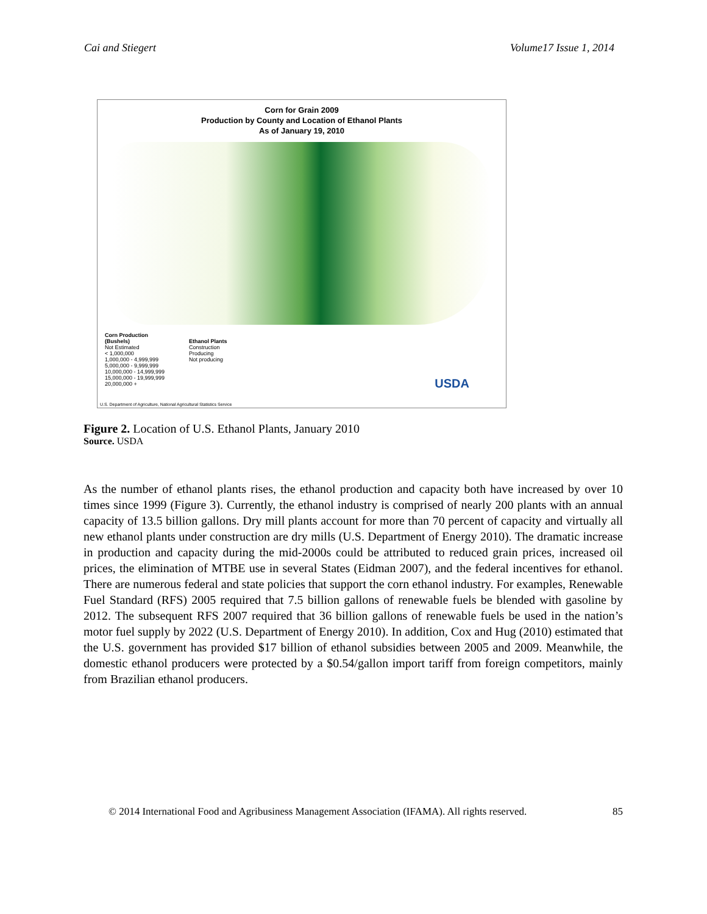Cai and Stiegert Volume17 Issue 1, 2014
Corn for Grain 2009
Production by County and Location of Ethanol Plants
As of January 19, 2010
Corn Production
(Bushels)
Not Estimated
< 1,000,000
1,000,000 - 4,999,999
5,000,000 - 9,999,999
10,000,000 - 14,999,999
15,000,000 - 19,999,999
20,000,000 +
Ethanol Plants
Construction
Producing
Not producing
USDA
U.S. Department of Agriculture, National Agricultural Statistics Service
Figure 2. Location of U.S. Ethanol Plants, January 2010
Source. USDA
As the number of ethanol plants rises, the ethanol production and capacity both have increased by over 10 times since 1999 (Figure 3). Currently, the ethanol industry is comprised of nearly 200 plants with an annual capacity of 13.5 billion gallons. Dry mill plants account for more than 70 percent of capacity and virtually all new ethanol plants under construction are dry mills (U.S. Department of Energy 2010). The dramatic increase in production and capacity during the mid-2000s could be attributed to reduced grain prices, increased oil prices, the elimination of MTBE use in several States (Eidman 2007), and the federal incentives for ethanol. There are numerous federal and state policies that support the corn ethanol industry. For examples, Renewable Fuel Standard (RFS) 2005 required that 7.5 billion gallons of renewable fuels be blended with gasoline by 2012. The subsequent RFS 2007 required that 36 billion gallons of renewable fuels be used in the nation’s motor fuel supply by 2022 (U.S. Department of Energy 2010). In addition, Cox and Hug (2010) estimated that the U.S. government has provided $17 billion of ethanol subsidies between 2005 and 2009. Meanwhile, the domestic ethanol producers were protected by a $0.54/gallon import tariff from foreign competitors, mainly from Brazilian ethanol producers.
© 2014 International Food and Agribusiness Management Association (IFAMA). All rights reserved. 85